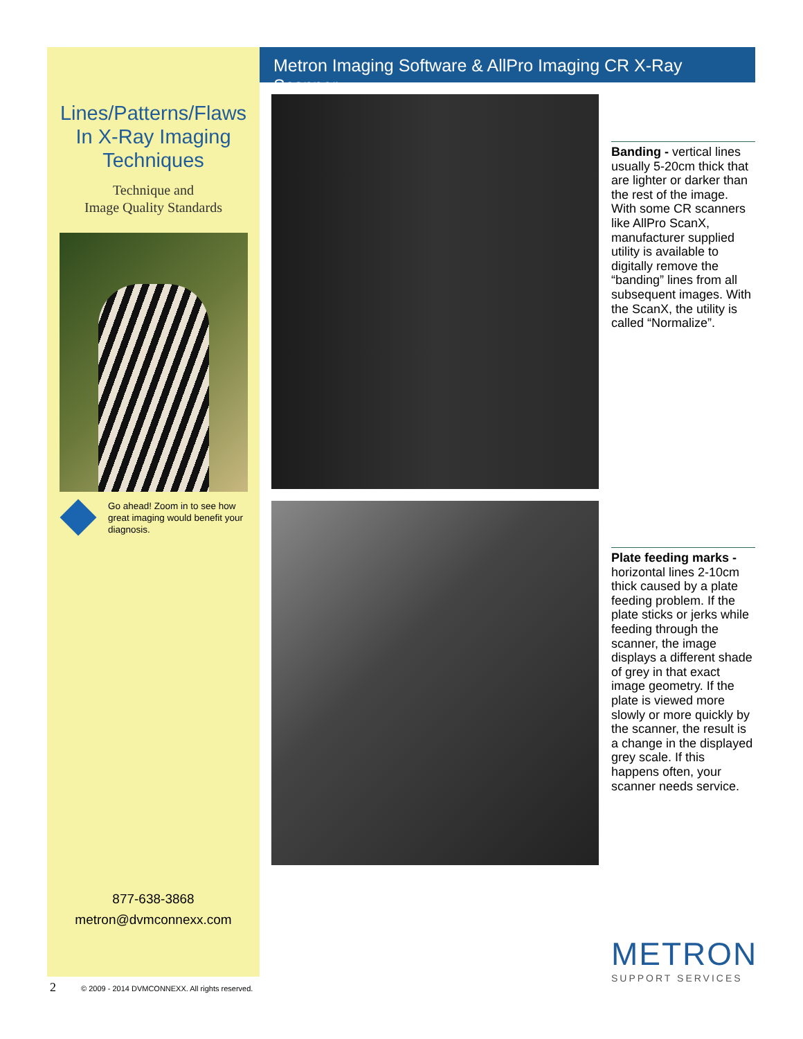Lines/Patterns/Flaws
In X-Ray Imaging
Techniques
Technique and
Image Quality Standards
Go ahead! Zoom in to see how great imaging would benefit your diagnosis.
877-638-3868
metron@dvmconnexx.com
Metron Imaging Software & AllPro Imaging CR X-Ray Scanner
Banding - vertical lines usually 5-20cm thick that are lighter or darker than the rest of the image. With some CR scanners like AllPro ScanX, manufacturer supplied utility is available to digitally remove the “banding” lines from all subsequent images. With the ScanX, the utility is called “Normalize”.
Plate feeding marks - horizontal lines 2-10cm thick caused by a plate feeding problem. If the plate sticks or jerks while feeding through the scanner, the image displays a different shade of grey in that exact image geometry. If the plate is viewed more slowly or more quickly by the scanner, the result is a change in the displayed grey scale. If this happens often, your scanner needs service.
METRON
SUPPORT SERVICES
2 © 2009 - 2014 DVMCONNEXX. All rights reserved.